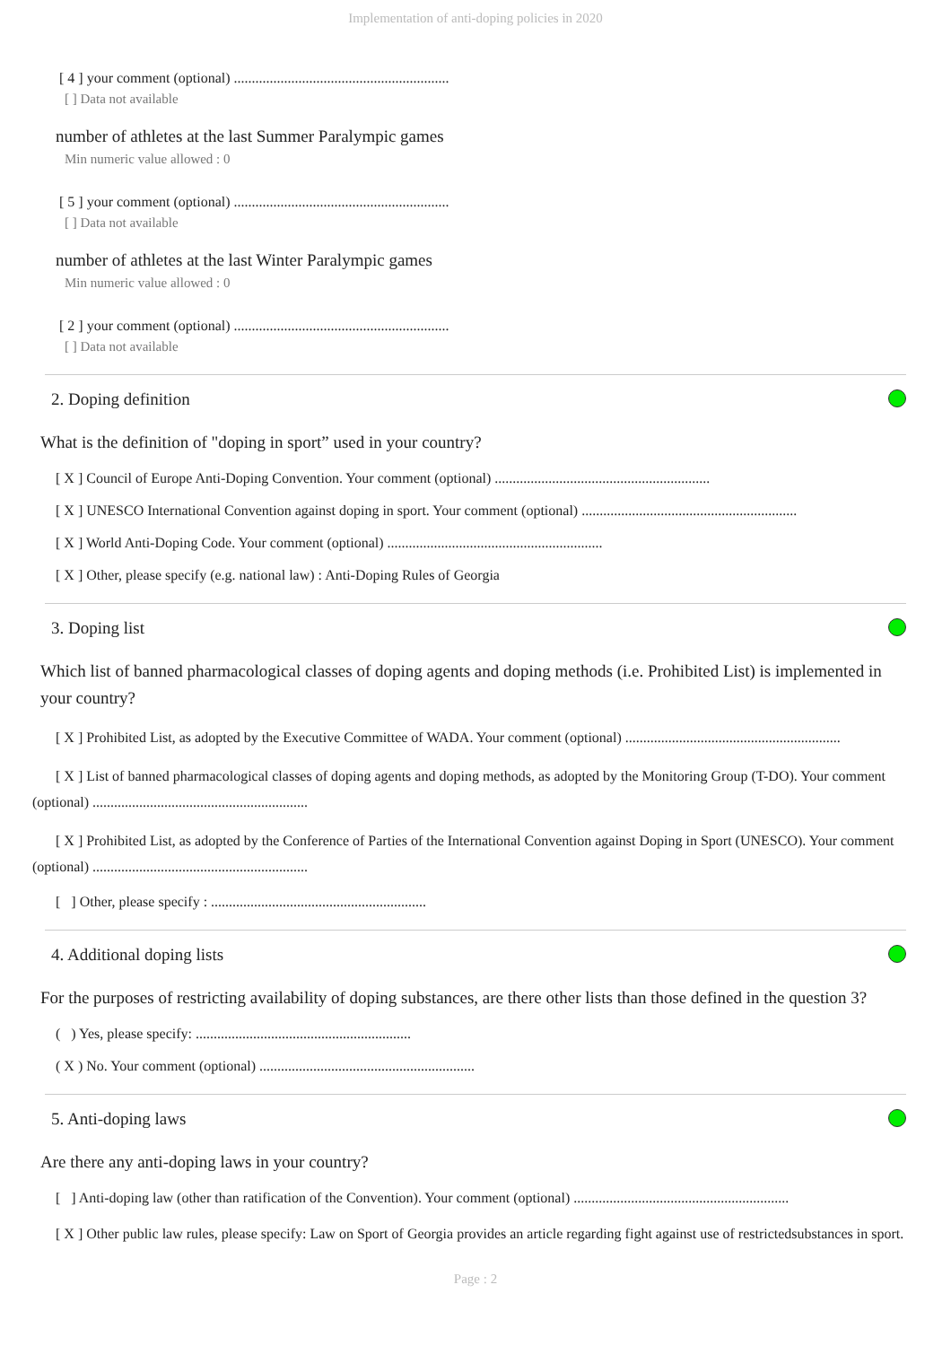Implementation of anti-doping policies in 2020
[ 4 ] your comment (optional) ............................................................
[ ] Data not available
number of athletes at the last Summer Paralympic games
Min numeric value allowed : 0
[ 5 ] your comment (optional) ............................................................
[ ] Data not available
number of athletes at the last Winter Paralympic games
Min numeric value allowed : 0
[ 2 ] your comment (optional) ............................................................
[ ] Data not available
2. Doping definition
What is the definition of "doping in sport” used in your country?
[ X ] Council of Europe Anti-Doping Convention. Your comment (optional) ............................................................
[ X ] UNESCO International Convention against doping in sport. Your comment (optional) ............................................................
[ X ] World Anti-Doping Code. Your comment (optional) ............................................................
[ X ] Other, please specify (e.g. national law) : Anti-Doping Rules of Georgia
3. Doping list
Which list of banned pharmacological classes of doping agents and doping methods (i.e. Prohibited List) is implemented in your country?
[ X ] Prohibited List, as adopted by the Executive Committee of WADA. Your comment (optional) ............................................................
[ X ] List of banned pharmacological classes of doping agents and doping methods, as adopted by the Monitoring Group (T-DO). Your comment (optional) ............................................................
[ X ] Prohibited List, as adopted by the Conference of Parties of the International Convention against Doping in Sport (UNESCO). Your comment (optional) ............................................................
[ ] Other, please specify : ............................................................
4. Additional doping lists
For the purposes of restricting availability of doping substances, are there other lists than those defined in the question 3?
( ) Yes, please specify: ............................................................
( X ) No. Your comment (optional) ............................................................
5. Anti-doping laws
Are there any anti-doping laws in your country?
[ ] Anti-doping law (other than ratification of the Convention). Your comment (optional) ............................................................
[ X ] Other public law rules, please specify: Law on Sport of Georgia provides an article regarding fight against use of restrictedsubstances in sport.
Page : 2